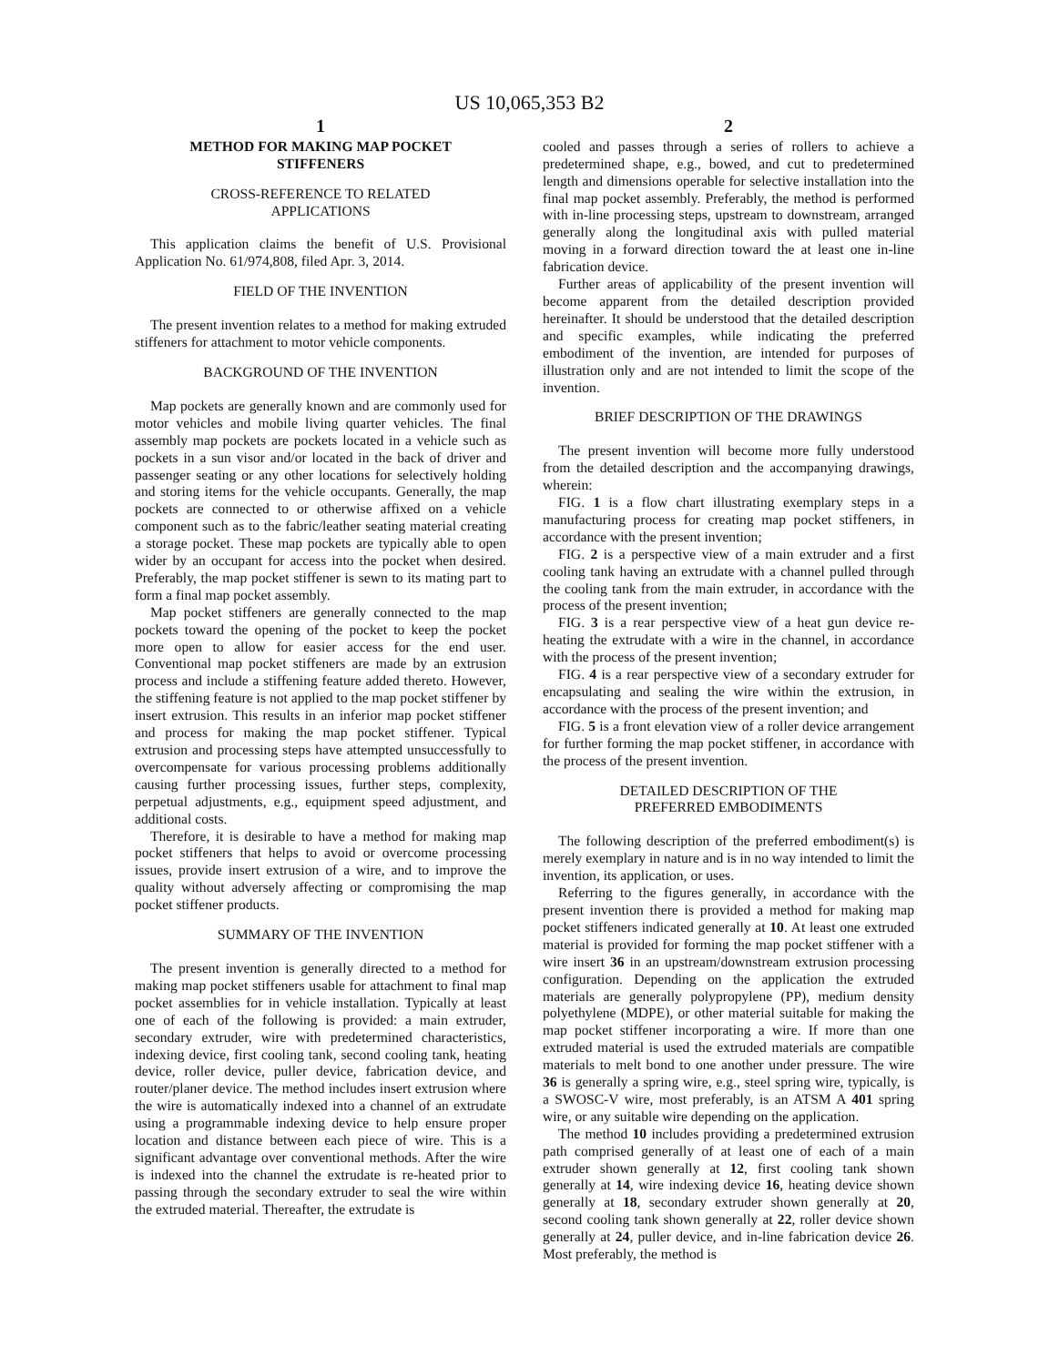US 10,065,353 B2
1
METHOD FOR MAKING MAP POCKET
STIFFENERS
CROSS-REFERENCE TO RELATED
APPLICATIONS
This application claims the benefit of U.S. Provisional Application No. 61/974,808, filed Apr. 3, 2014.
FIELD OF THE INVENTION
The present invention relates to a method for making extruded stiffeners for attachment to motor vehicle components.
BACKGROUND OF THE INVENTION
Map pockets are generally known and are commonly used for motor vehicles and mobile living quarter vehicles. The final assembly map pockets are pockets located in a vehicle such as pockets in a sun visor and/or located in the back of driver and passenger seating or any other locations for selectively holding and storing items for the vehicle occupants. Generally, the map pockets are connected to or otherwise affixed on a vehicle component such as to the fabric/leather seating material creating a storage pocket. These map pockets are typically able to open wider by an occupant for access into the pocket when desired. Preferably, the map pocket stiffener is sewn to its mating part to form a final map pocket assembly.
Map pocket stiffeners are generally connected to the map pockets toward the opening of the pocket to keep the pocket more open to allow for easier access for the end user. Conventional map pocket stiffeners are made by an extrusion process and include a stiffening feature added thereto. However, the stiffening feature is not applied to the map pocket stiffener by insert extrusion. This results in an inferior map pocket stiffener and process for making the map pocket stiffener. Typical extrusion and processing steps have attempted unsuccessfully to overcompensate for various processing problems additionally causing further processing issues, further steps, complexity, perpetual adjustments, e.g., equipment speed adjustment, and additional costs.
Therefore, it is desirable to have a method for making map pocket stiffeners that helps to avoid or overcome processing issues, provide insert extrusion of a wire, and to improve the quality without adversely affecting or compromising the map pocket stiffener products.
SUMMARY OF THE INVENTION
The present invention is generally directed to a method for making map pocket stiffeners usable for attachment to final map pocket assemblies for in vehicle installation. Typically at least one of each of the following is provided: a main extruder, secondary extruder, wire with predetermined characteristics, indexing device, first cooling tank, second cooling tank, heating device, roller device, puller device, fabrication device, and router/planer device. The method includes insert extrusion where the wire is automatically indexed into a channel of an extrudate using a programmable indexing device to help ensure proper location and distance between each piece of wire. This is a significant advantage over conventional methods. After the wire is indexed into the channel the extrudate is re-heated prior to passing through the secondary extruder to seal the wire within the extruded material. Thereafter, the extrudate is
2
cooled and passes through a series of rollers to achieve a predetermined shape, e.g., bowed, and cut to predetermined length and dimensions operable for selective installation into the final map pocket assembly. Preferably, the method is performed with in-line processing steps, upstream to downstream, arranged generally along the longitudinal axis with pulled material moving in a forward direction toward the at least one in-line fabrication device.
Further areas of applicability of the present invention will become apparent from the detailed description provided hereinafter. It should be understood that the detailed description and specific examples, while indicating the preferred embodiment of the invention, are intended for purposes of illustration only and are not intended to limit the scope of the invention.
BRIEF DESCRIPTION OF THE DRAWINGS
The present invention will become more fully understood from the detailed description and the accompanying drawings, wherein:
FIG. 1 is a flow chart illustrating exemplary steps in a manufacturing process for creating map pocket stiffeners, in accordance with the present invention;
FIG. 2 is a perspective view of a main extruder and a first cooling tank having an extrudate with a channel pulled through the cooling tank from the main extruder, in accordance with the process of the present invention;
FIG. 3 is a rear perspective view of a heat gun device re-heating the extrudate with a wire in the channel, in accordance with the process of the present invention;
FIG. 4 is a rear perspective view of a secondary extruder for encapsulating and sealing the wire within the extrusion, in accordance with the process of the present invention; and
FIG. 5 is a front elevation view of a roller device arrangement for further forming the map pocket stiffener, in accordance with the process of the present invention.
DETAILED DESCRIPTION OF THE
PREFERRED EMBODIMENTS
The following description of the preferred embodiment(s) is merely exemplary in nature and is in no way intended to limit the invention, its application, or uses.
Referring to the figures generally, in accordance with the present invention there is provided a method for making map pocket stiffeners indicated generally at 10. At least one extruded material is provided for forming the map pocket stiffener with a wire insert 36 in an upstream/downstream extrusion processing configuration. Depending on the application the extruded materials are generally polypropylene (PP), medium density polyethylene (MDPE), or other material suitable for making the map pocket stiffener incorporating a wire. If more than one extruded material is used the extruded materials are compatible materials to melt bond to one another under pressure. The wire 36 is generally a spring wire, e.g., steel spring wire, typically, is a SWOSC-V wire, most preferably, is an ATSM A 401 spring wire, or any suitable wire depending on the application.
The method 10 includes providing a predetermined extrusion path comprised generally of at least one of each of a main extruder shown generally at 12, first cooling tank shown generally at 14, wire indexing device 16, heating device shown generally at 18, secondary extruder shown generally at 20, second cooling tank shown generally at 22, roller device shown generally at 24, puller device, and in-line fabrication device 26. Most preferably, the method is